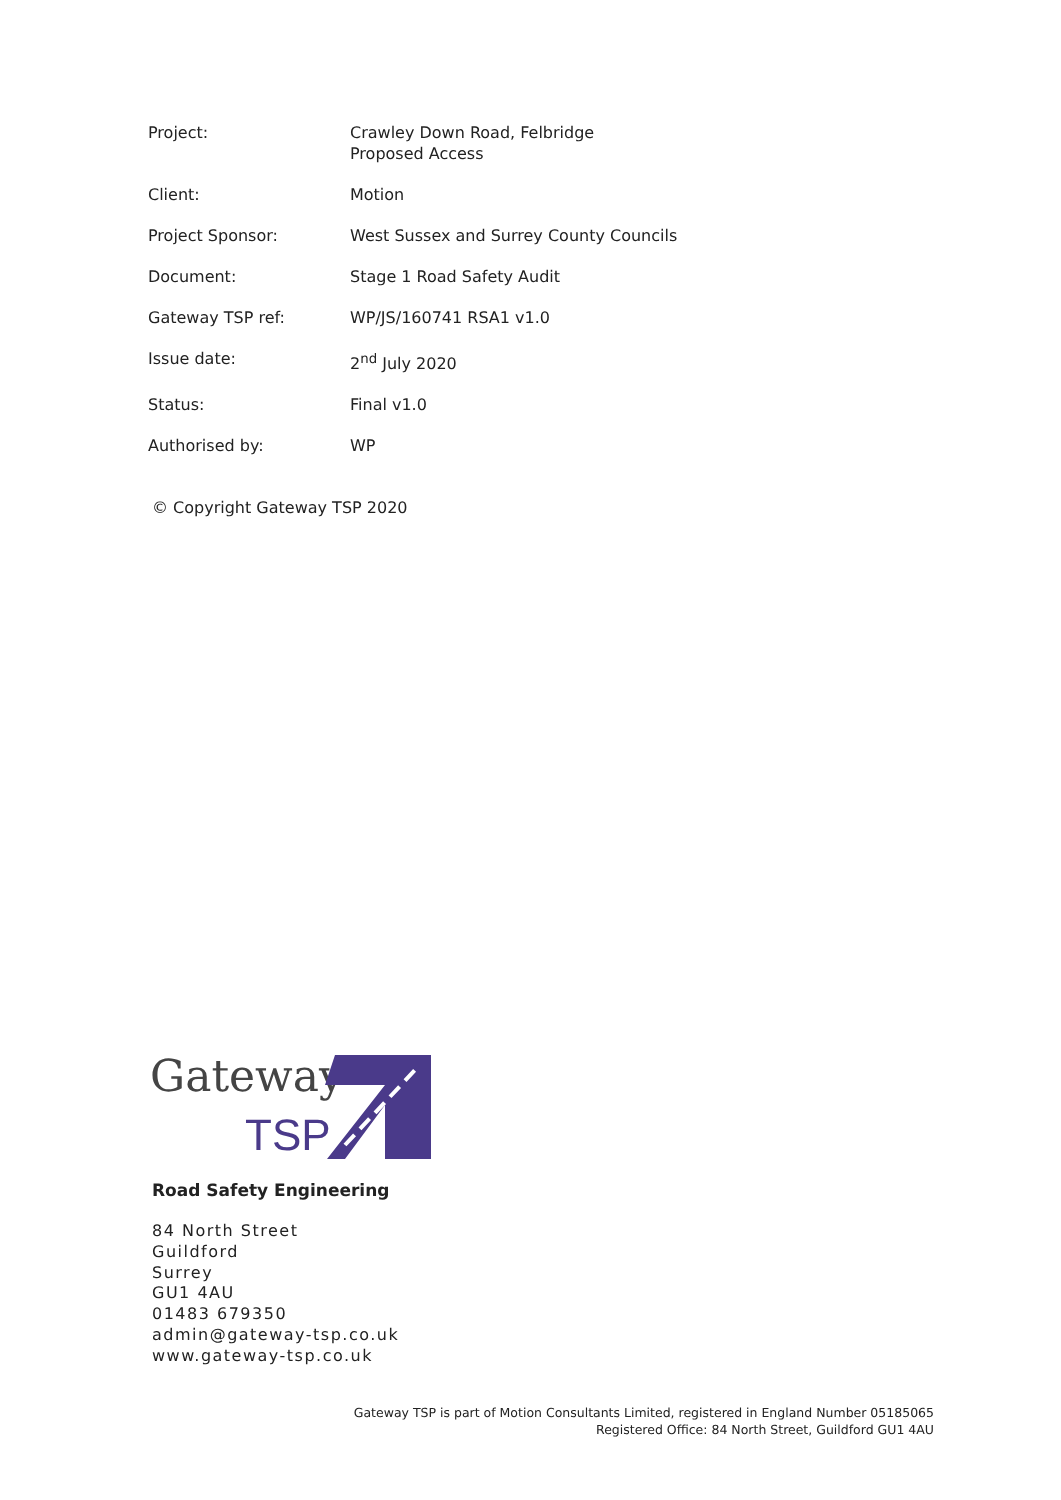| Project: | Crawley Down Road, Felbridge Proposed Access |
| Client: | Motion |
| Project Sponsor: | West Sussex and Surrey County Councils |
| Document: | Stage 1 Road Safety Audit |
| Gateway TSP ref: | WP/JS/160741 RSA1 v1.0 |
| Issue date: | 2<sup>nd</sup> July 2020 |
| Status: | Final v1.0 |
| Authorised by: | WP |
© Copyright Gateway TSP 2020
Gateway
TSP
Road Safety Engineering
84 North Street
Guildford
Surrey
GU1 4AU
01483 679350
admin@gateway-tsp.co.uk
www.gateway-tsp.co.uk
Gateway TSP is part of Motion Consultants Limited, registered in England Number 05185065
Registered Office: 84 North Street, Guildford GU1 4AU